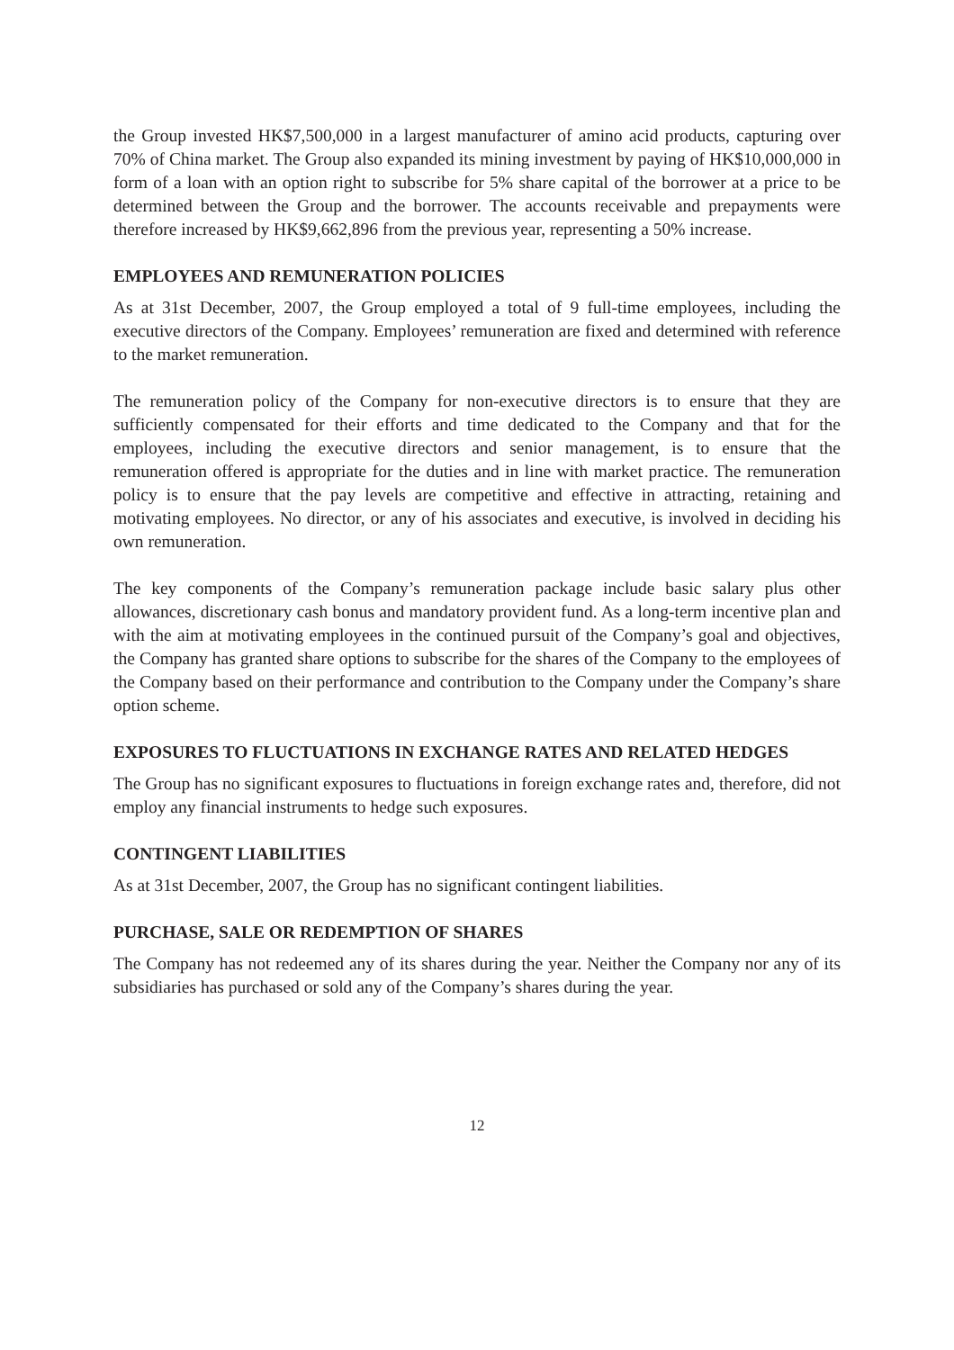the Group invested HK$7,500,000 in a largest manufacturer of amino acid products, capturing over 70% of China market. The Group also expanded its mining investment by paying of HK$10,000,000 in form of a loan with an option right to subscribe for 5% share capital of the borrower at a price to be determined between the Group and the borrower. The accounts receivable and prepayments were therefore increased by HK$9,662,896 from the previous year, representing a 50% increase.
EMPLOYEES AND REMUNERATION POLICIES
As at 31st December, 2007, the Group employed a total of 9 full-time employees, including the executive directors of the Company. Employees’ remuneration are fixed and determined with reference to the market remuneration.
The remuneration policy of the Company for non-executive directors is to ensure that they are sufficiently compensated for their efforts and time dedicated to the Company and that for the employees, including the executive directors and senior management, is to ensure that the remuneration offered is appropriate for the duties and in line with market practice. The remuneration policy is to ensure that the pay levels are competitive and effective in attracting, retaining and motivating employees. No director, or any of his associates and executive, is involved in deciding his own remuneration.
The key components of the Company’s remuneration package include basic salary plus other allowances, discretionary cash bonus and mandatory provident fund. As a long-term incentive plan and with the aim at motivating employees in the continued pursuit of the Company’s goal and objectives, the Company has granted share options to subscribe for the shares of the Company to the employees of the Company based on their performance and contribution to the Company under the Company’s share option scheme.
EXPOSURES TO FLUCTUATIONS IN EXCHANGE RATES AND RELATED HEDGES
The Group has no significant exposures to fluctuations in foreign exchange rates and, therefore, did not employ any financial instruments to hedge such exposures.
CONTINGENT LIABILITIES
As at 31st December, 2007, the Group has no significant contingent liabilities.
PURCHASE, SALE OR REDEMPTION OF SHARES
The Company has not redeemed any of its shares during the year. Neither the Company nor any of its subsidiaries has purchased or sold any of the Company’s shares during the year.
12